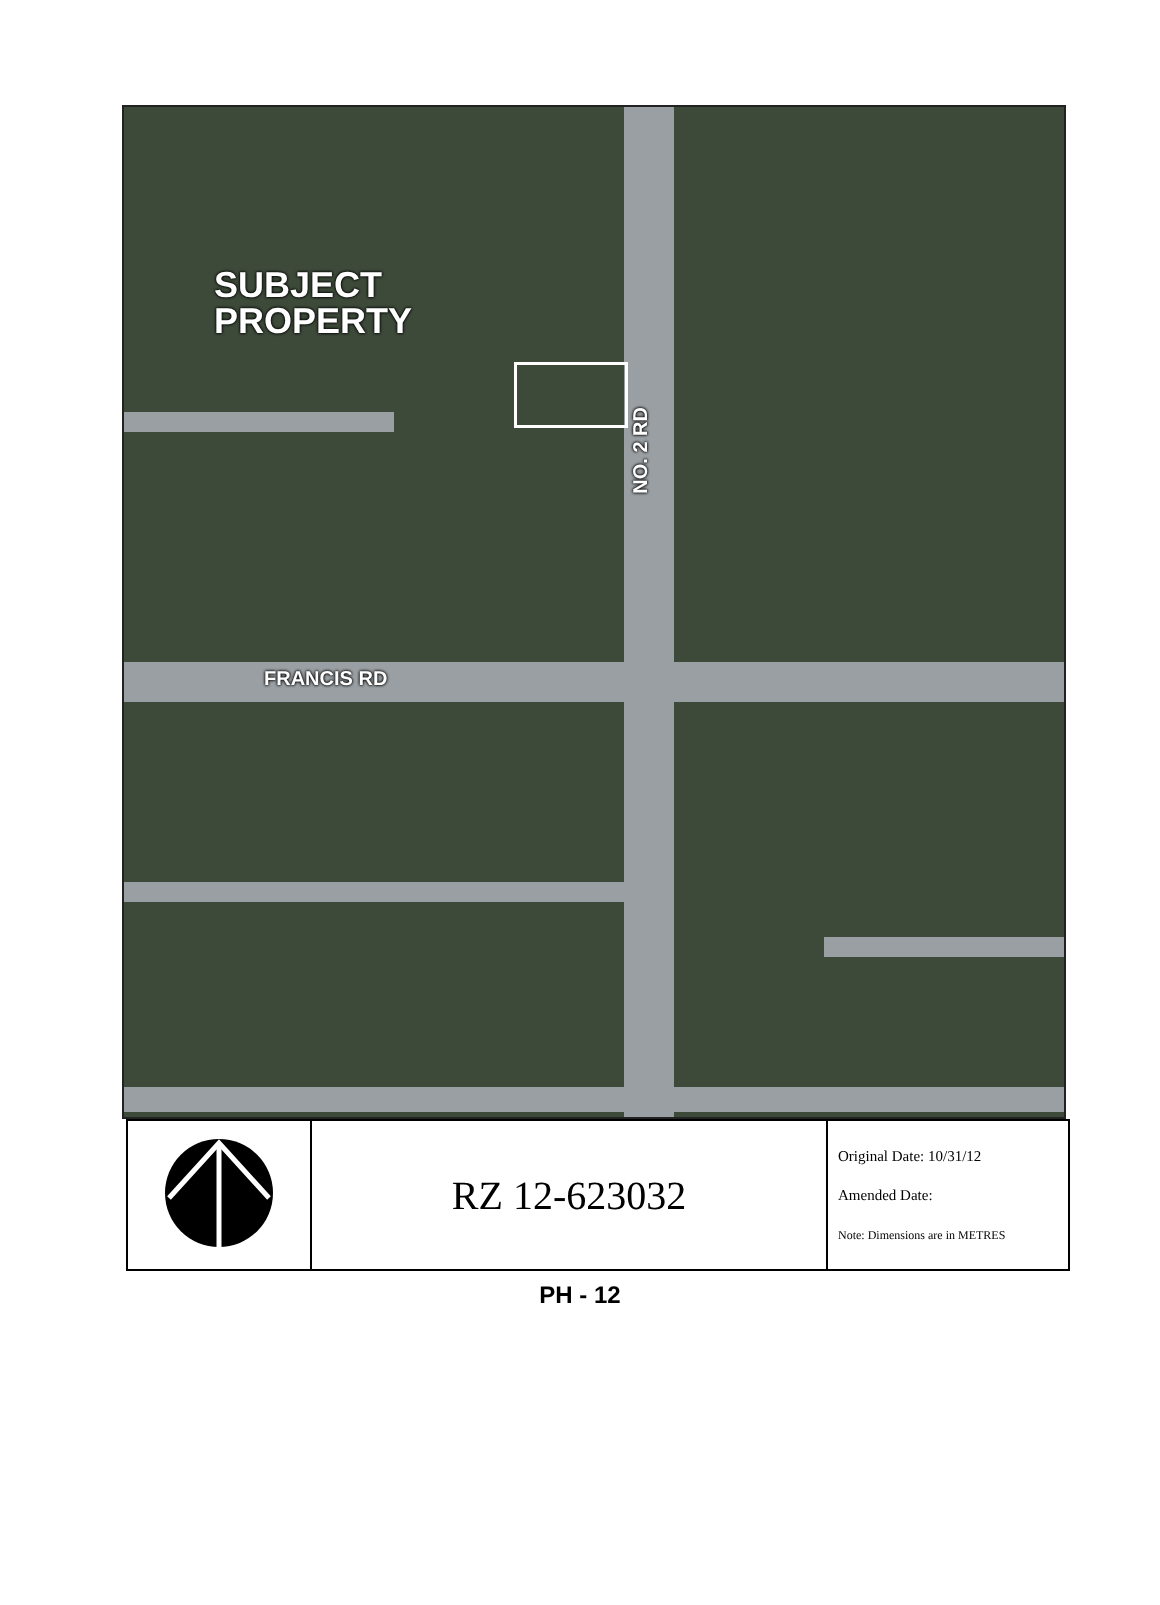SUBJECT
PROPERTY
NO. 2 RD
FRANCIS RD
| | RZ 12-623032 | Original Date: 10/31/12 Amended Date: Note: Dimensions are in METRES |
PH - 12